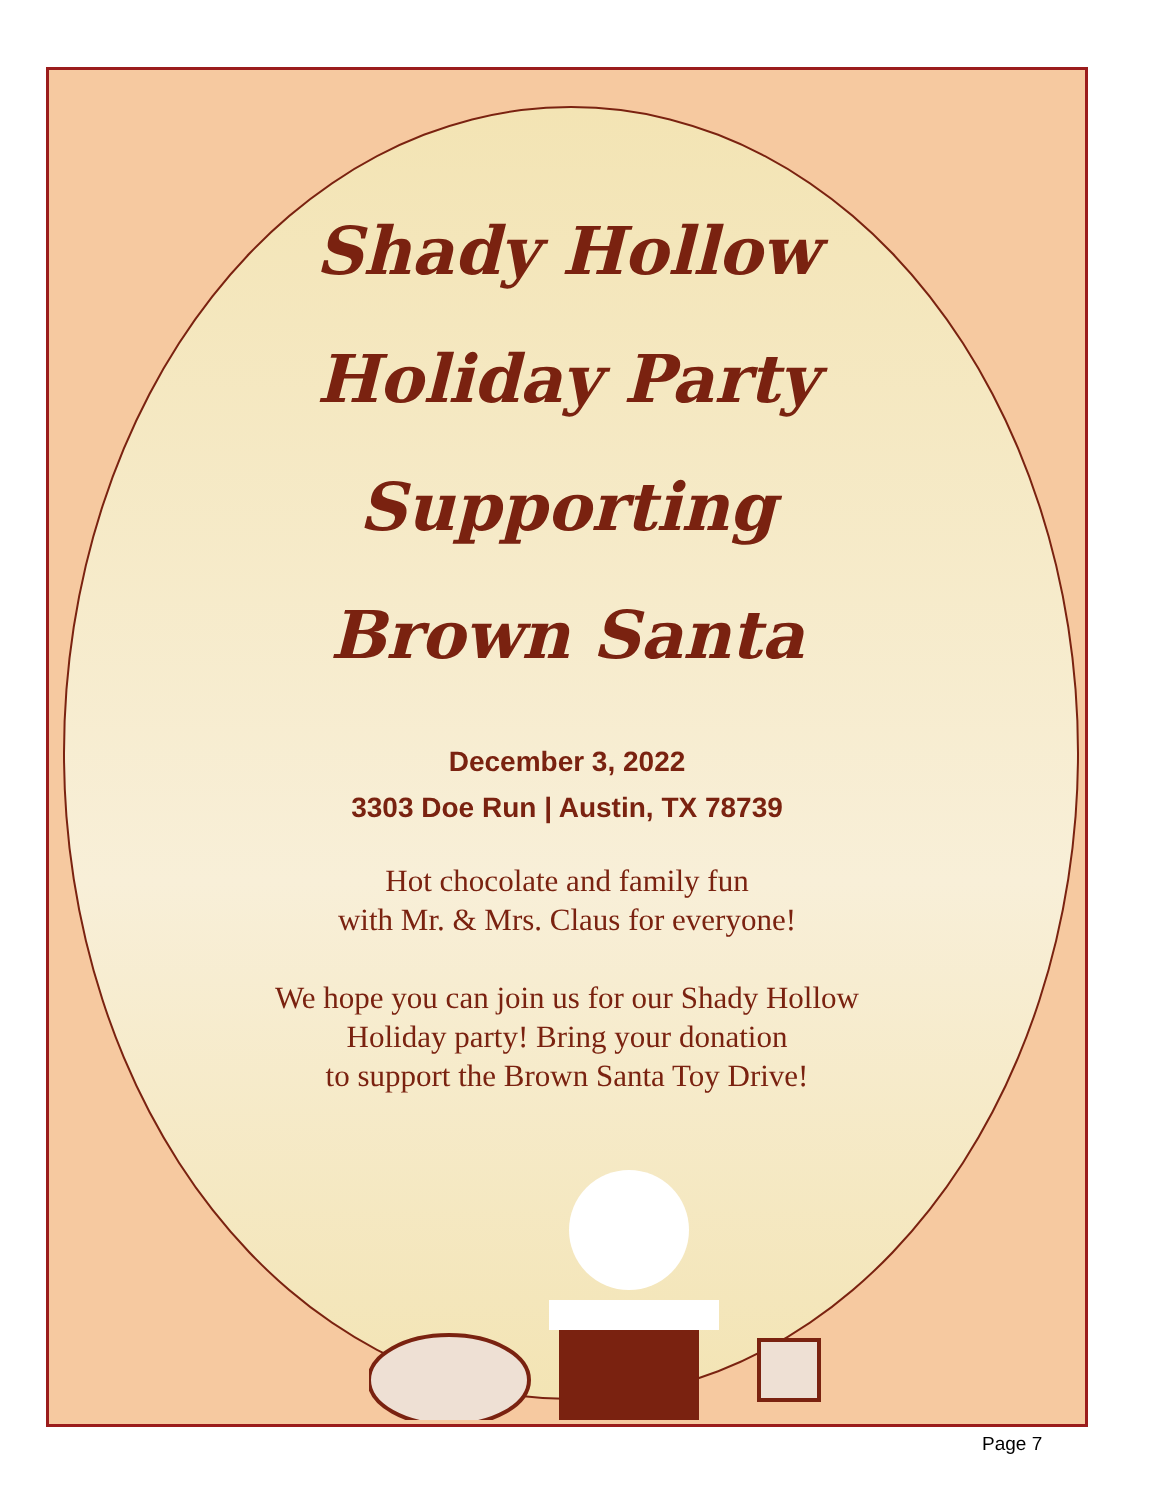Shady Hollow
Holiday Party
Supporting
Brown Santa
December 3, 2022
3303 Doe Run | Austin, TX 78739
Hot chocolate and family fun
with Mr. & Mrs. Claus for everyone!
We hope you can join us for our Shady Hollow
Holiday party! Bring your donation
to support the Brown Santa Toy Drive!
Page 7